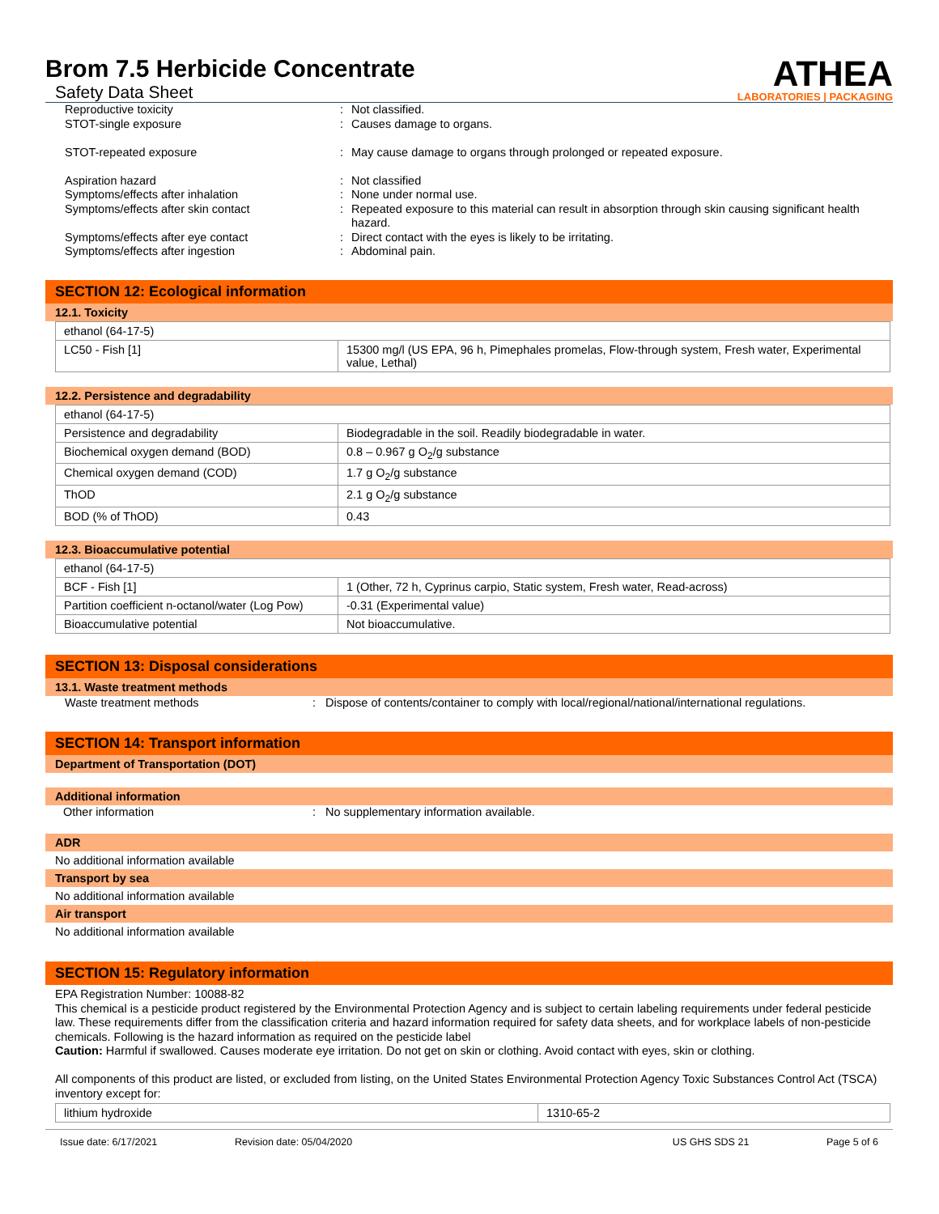Brom 7.5 Herbicide Concentrate
Safety Data Sheet
ATHEA
LABORATORIES | PACKAGING
Reproductive toxicity
:
Not classified.
STOT-single exposure
:
Causes damage to organs.
STOT-repeated exposure
:
May cause damage to organs through prolonged or repeated exposure.
Aspiration hazard
:
Not classified
Symptoms/effects after inhalation
:
None under normal use.
Symptoms/effects after skin contact
:
Repeated exposure to this material can result in absorption through skin causing significant health hazard.
Symptoms/effects after eye contact
:
Direct contact with the eyes is likely to be irritating.
Symptoms/effects after ingestion
:
Abdominal pain.
SECTION 12: Ecological information
12.1. Toxicity
| ethanol (64-17-5) | |
| LC50 - Fish [1] | 15300 mg/l (US EPA, 96 h, Pimephales promelas, Flow-through system, Fresh water, Experimental value, Lethal) |
12.2. Persistence and degradability
| ethanol (64-17-5) | |
| Persistence and degradability | Biodegradable in the soil. Readily biodegradable in water. |
| Biochemical oxygen demand (BOD) | 0.8 – 0.967 g O<sub>2</sub>/g substance |
| Chemical oxygen demand (COD) | 1.7 g O<sub>2</sub>/g substance |
| ThOD | 2.1 g O<sub>2</sub>/g substance |
| BOD (% of ThOD) | 0.43 |
12.3. Bioaccumulative potential
| ethanol (64-17-5) | |
| BCF - Fish [1] | 1 (Other, 72 h, Cyprinus carpio, Static system, Fresh water, Read-across) |
| Partition coefficient n-octanol/water (Log Pow) | -0.31 (Experimental value) |
| Bioaccumulative potential | Not bioaccumulative. |
SECTION 13: Disposal considerations
13.1. Waste treatment methods
Waste treatment methods
:
Dispose of contents/container to comply with local/regional/national/international regulations.
SECTION 14: Transport information
Department of Transportation (DOT)
Additional information
Other information
:
No supplementary information available.
ADR
No additional information available
Transport by sea
No additional information available
Air transport
No additional information available
SECTION 15: Regulatory information
EPA Registration Number: 10088-82
This chemical is a pesticide product registered by the Environmental Protection Agency and is subject to certain labeling requirements under federal pesticide law. These requirements differ from the classification criteria and hazard information required for safety data sheets, and for workplace labels of non-pesticide chemicals. Following is the hazard information as required on the pesticide label
Caution: Harmful if swallowed. Causes moderate eye irritation. Do not get on skin or clothing. Avoid contact with eyes, skin or clothing.
All components of this product are listed, or excluded from listing, on the United States Environmental Protection Agency Toxic Substances Control Act (TSCA) inventory except for:
| lithium hydroxide | 1310-65-2 |
Issue date: 6/17/2021 Revision date: 05/04/2020 US GHS SDS 21 Page 5 of 6